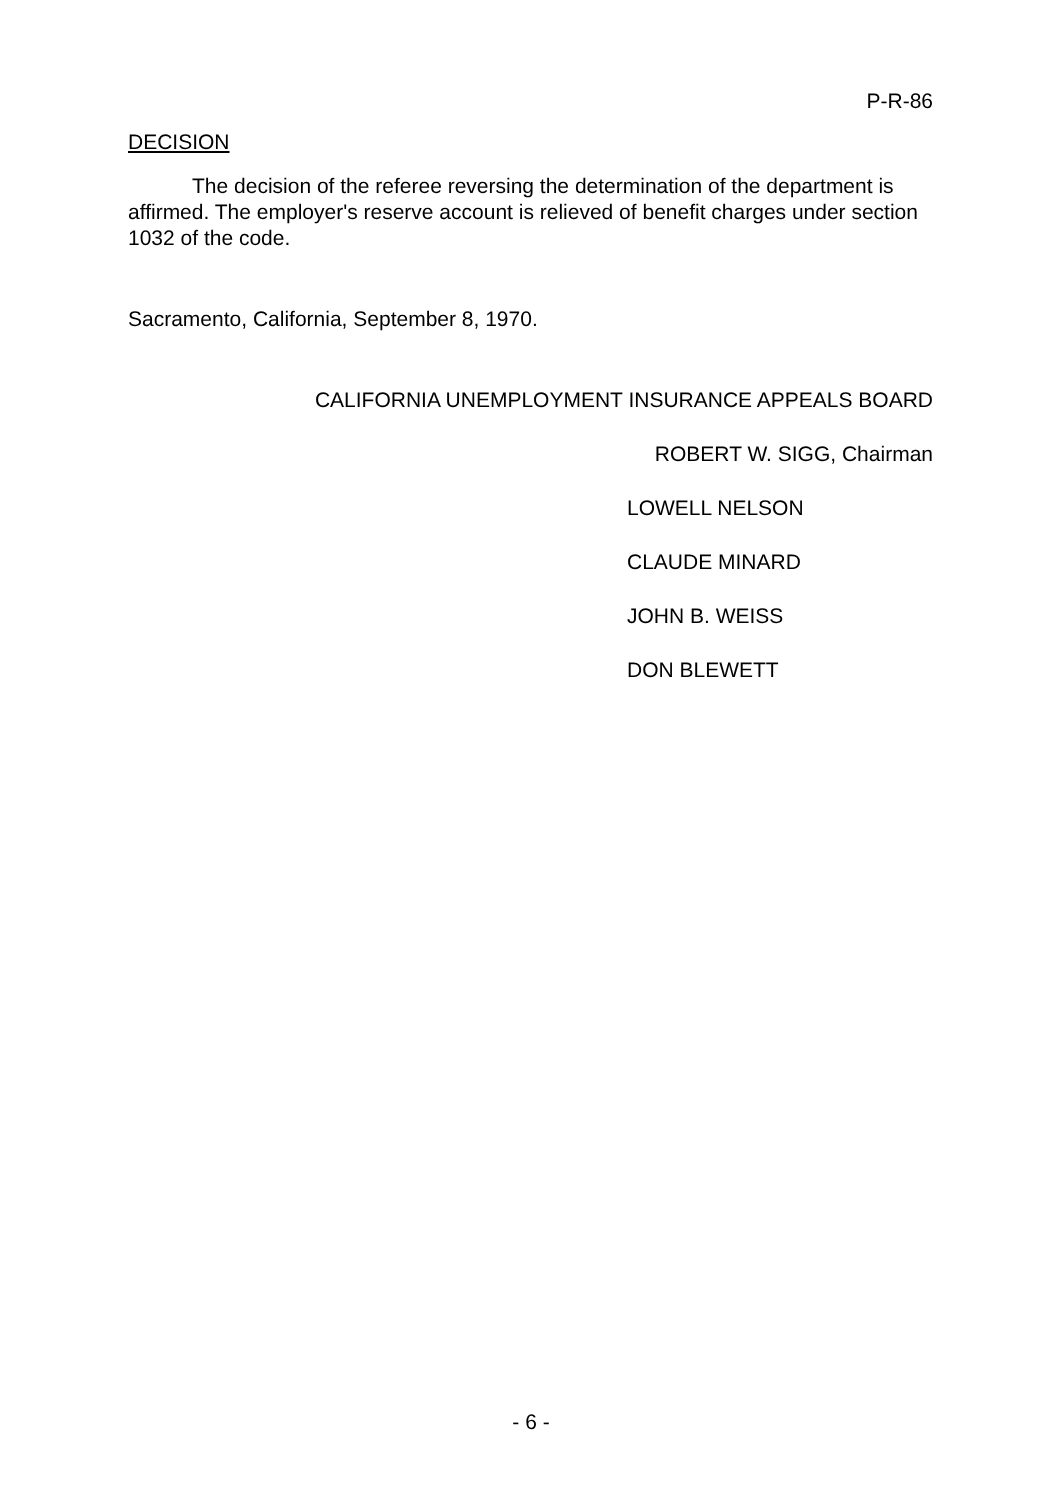P-R-86
DECISION
The decision of the referee reversing the determination of the department is affirmed. The employer's reserve account is relieved of benefit charges under section 1032 of the code.
Sacramento, California, September 8, 1970.
CALIFORNIA UNEMPLOYMENT INSURANCE APPEALS BOARD
ROBERT W. SIGG, Chairman
LOWELL NELSON
CLAUDE MINARD
JOHN B. WEISS
DON BLEWETT
- 6 -